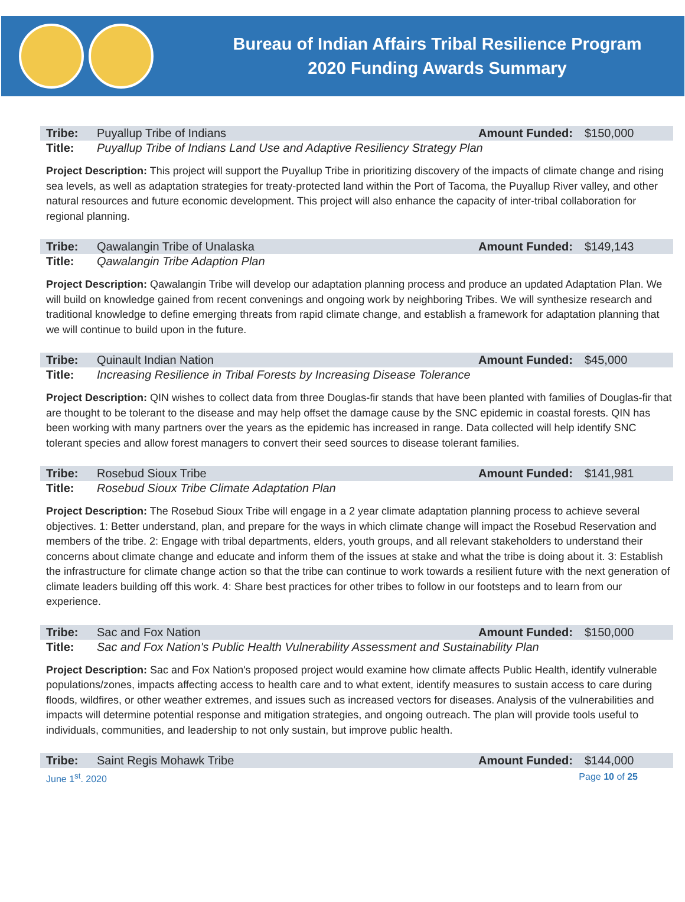Bureau of Indian Affairs Tribal Resilience Program
2020 Funding Awards Summary
| Tribe: | Puyallup Tribe of Indians | Amount Funded: | $150,000 |
| Title: | Puyallup Tribe of Indians Land Use and Adaptive Resiliency Strategy Plan | | |
Project Description: This project will support the Puyallup Tribe in prioritizing discovery of the impacts of climate change and rising sea levels, as well as adaptation strategies for treaty-protected land within the Port of Tacoma, the Puyallup River valley, and other natural resources and future economic development. This project will also enhance the capacity of inter-tribal collaboration for regional planning.
| Tribe: | Qawalangin Tribe of Unalaska | Amount Funded: | $149,143 |
| Title: | Qawalangin Tribe Adaption Plan | | |
Project Description: Qawalangin Tribe will develop our adaptation planning process and produce an updated Adaptation Plan. We will build on knowledge gained from recent convenings and ongoing work by neighboring Tribes. We will synthesize research and traditional knowledge to define emerging threats from rapid climate change, and establish a framework for adaptation planning that we will continue to build upon in the future.
| Tribe: | Quinault Indian Nation | Amount Funded: | $45,000 |
| Title: | Increasing Resilience in Tribal Forests by Increasing Disease Tolerance | | |
Project Description: QIN wishes to collect data from three Douglas-fir stands that have been planted with families of Douglas-fir that are thought to be tolerant to the disease and may help offset the damage cause by the SNC epidemic in coastal forests. QIN has been working with many partners over the years as the epidemic has increased in range. Data collected will help identify SNC tolerant species and allow forest managers to convert their seed sources to disease tolerant families.
| Tribe: | Rosebud Sioux Tribe | Amount Funded: | $141,981 |
| Title: | Rosebud Sioux Tribe Climate Adaptation Plan | | |
Project Description: The Rosebud Sioux Tribe will engage in a 2 year climate adaptation planning process to achieve several objectives. 1: Better understand, plan, and prepare for the ways in which climate change will impact the Rosebud Reservation and members of the tribe. 2: Engage with tribal departments, elders, youth groups, and all relevant stakeholders to understand their concerns about climate change and educate and inform them of the issues at stake and what the tribe is doing about it. 3: Establish the infrastructure for climate change action so that the tribe can continue to work towards a resilient future with the next generation of climate leaders building off this work. 4: Share best practices for other tribes to follow in our footsteps and to learn from our experience.
| Tribe: | Sac and Fox Nation | Amount Funded: | $150,000 |
| Title: | Sac and Fox Nation's Public Health Vulnerability Assessment and Sustainability Plan | | |
Project Description: Sac and Fox Nation's proposed project would examine how climate affects Public Health, identify vulnerable populations/zones, impacts affecting access to health care and to what extent, identify measures to sustain access to care during floods, wildfires, or other weather extremes, and issues such as increased vectors for diseases. Analysis of the vulnerabilities and impacts will determine potential response and mitigation strategies, and ongoing outreach. The plan will provide tools useful to individuals, communities, and leadership to not only sustain, but improve public health.
| Tribe: | Saint Regis Mohawk Tribe | Amount Funded: | $144,000 |
June 1<sup>st</sup>. 2020 Page 10 of 25